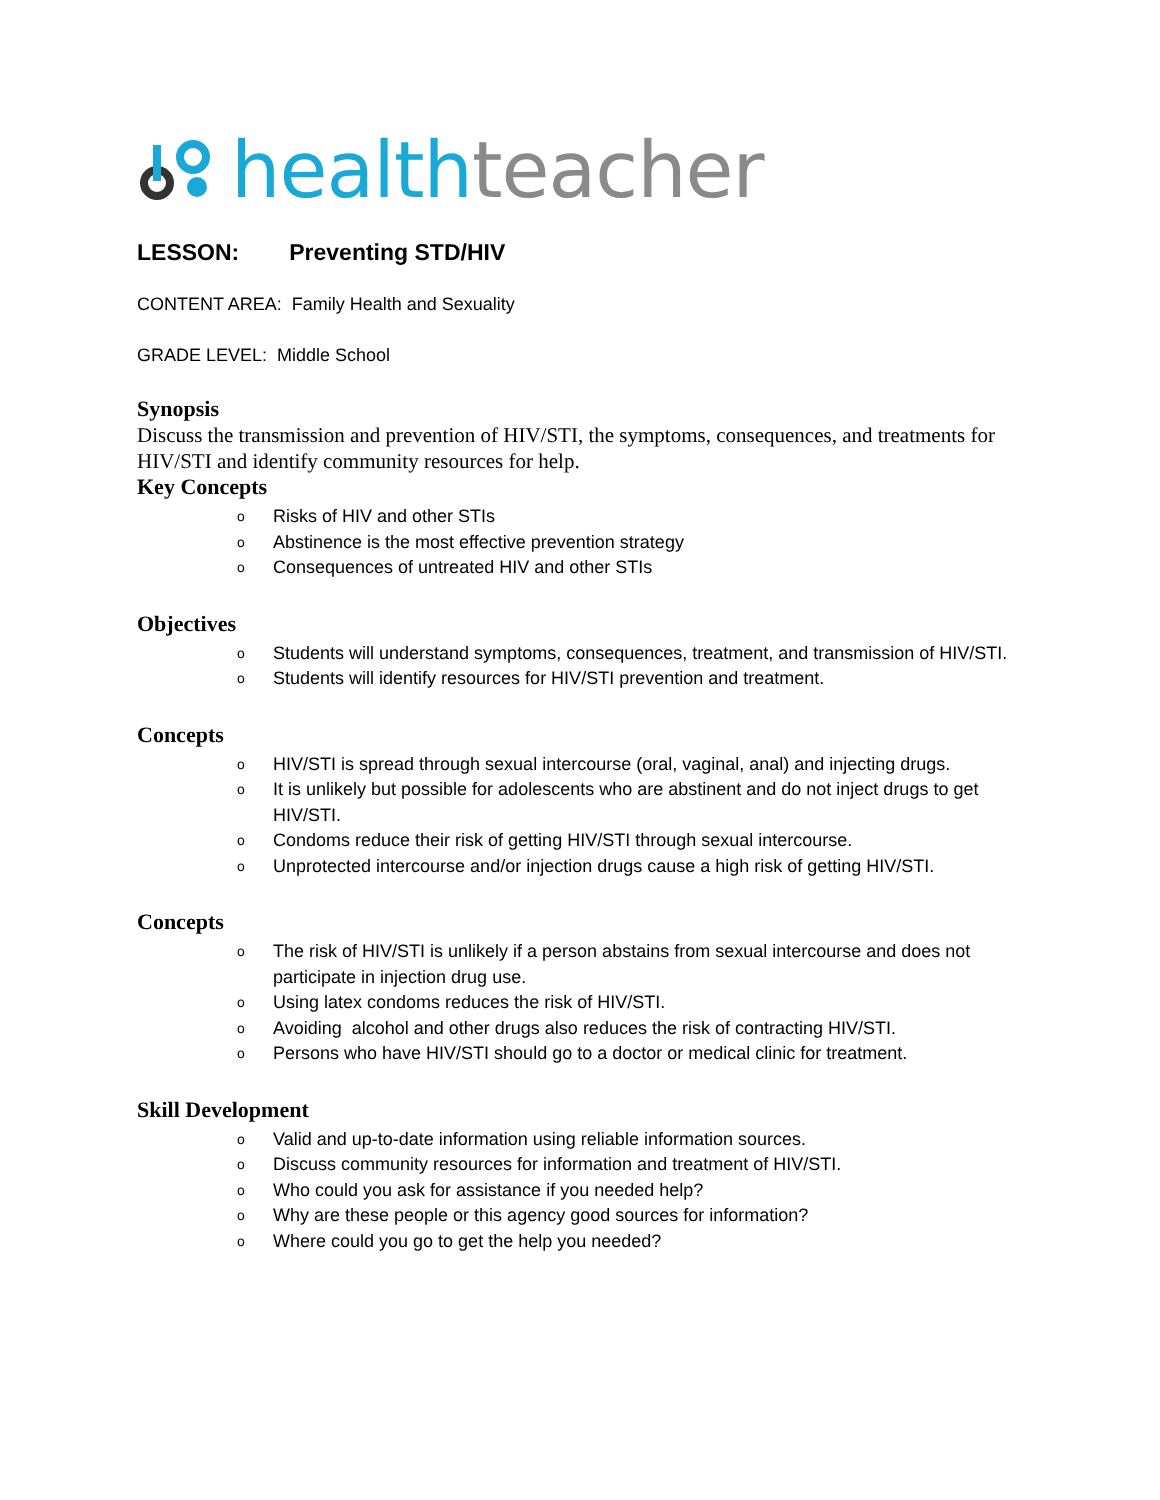health teacher
LESSON: Preventing STD/HIV
CONTENT AREA: Family Health and Sexuality
GRADE LEVEL: Middle School
Synopsis
Discuss the transmission and prevention of HIV/STI, the symptoms, consequences, and treatments for HIV/STI and identify community resources for help.
Key Concepts
o Risks of HIV and other STIs
o Abstinence is the most effective prevention strategy
o Consequences of untreated HIV and other STIs
Objectives
o Students will understand symptoms, consequences, treatment, and transmission of HIV/STI.
o Students will identify resources for HIV/STI prevention and treatment.
Concepts
o HIV/STI is spread through sexual intercourse (oral, vaginal, anal) and injecting drugs.
o It is unlikely but possible for adolescents who are abstinent and do not inject drugs to get HIV/STI.
o Condoms reduce their risk of getting HIV/STI through sexual intercourse.
o Unprotected intercourse and/or injection drugs cause a high risk of getting HIV/STI.
Concepts
o The risk of HIV/STI is unlikely if a person abstains from sexual intercourse and does not participate in injection drug use.
o Using latex condoms reduces the risk of HIV/STI.
o Avoiding alcohol and other drugs also reduces the risk of contracting HIV/STI.
o Persons who have HIV/STI should go to a doctor or medical clinic for treatment.
Skill Development
o Valid and up-to-date information using reliable information sources.
o Discuss community resources for information and treatment of HIV/STI.
o Who could you ask for assistance if you needed help?
o Why are these people or this agency good sources for information?
o Where could you go to get the help you needed?